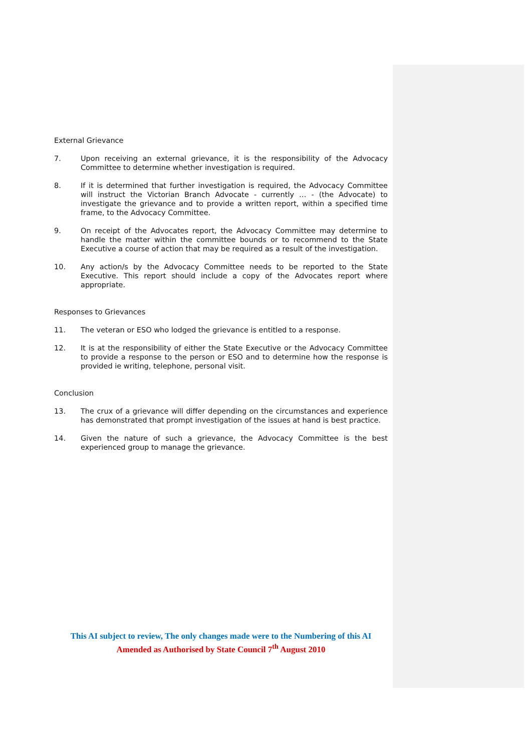External Grievance
7. Upon receiving an external grievance, it is the responsibility of the Advocacy Committee to determine whether investigation is required.
8. If it is determined that further investigation is required, the Advocacy Committee will instruct the Victorian Branch Advocate - currently … - (the Advocate) to investigate the grievance and to provide a written report, within a specified time frame, to the Advocacy Committee.
9. On receipt of the Advocates report, the Advocacy Committee may determine to handle the matter within the committee bounds or to recommend to the State Executive a course of action that may be required as a result of the investigation.
10. Any action/s by the Advocacy Committee needs to be reported to the State Executive. This report should include a copy of the Advocates report where appropriate.
Responses to Grievances
11. The veteran or ESO who lodged the grievance is entitled to a response.
12. It is at the responsibility of either the State Executive or the Advocacy Committee to provide a response to the person or ESO and to determine how the response is provided ie writing, telephone, personal visit.
Conclusion
13. The crux of a grievance will differ depending on the circumstances and experience has demonstrated that prompt investigation of the issues at hand is best practice.
14. Given the nature of such a grievance, the Advocacy Committee is the best experienced group to manage the grievance.
This AI subject to review, The only changes made were to the Numbering of this AI
Amended as Authorised by State Council 7<sup>th</sup> August 2010